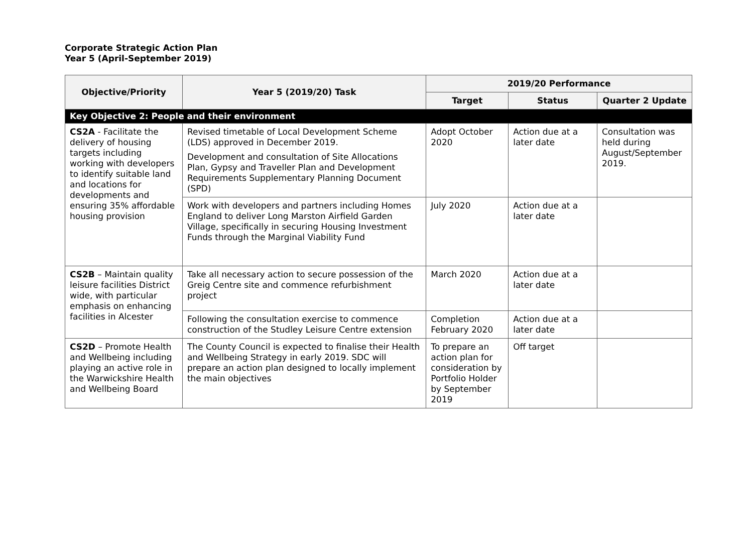Corporate Strategic Action Plan
Year 5 (April-September 2019)
| Objective/Priority | Year 5 (2019/20) Task | 2019/20 Performance | | |
| --- | --- | --- | --- | --- |
| | | Target | Status | Quarter 2 Update |
| Key Objective 2: People and their environment | | | | |
| CS2A - Facilitate the delivery of housing targets including working with developers to identify suitable land and locations for developments and ensuring 35% affordable housing provision | Revised timetable of Local Development Scheme (LDS) approved in December 2019. Development and consultation of Site Allocations Plan, Gypsy and Traveller Plan and Development Requirements Supplementary Planning Document (SPD) | Adopt October 2020 | Action due at a later date | Consultation was held during August/September 2019. |
| | Work with developers and partners including Homes England to deliver Long Marston Airfield Garden Village, specifically in securing Housing Investment Funds through the Marginal Viability Fund | July 2020 | Action due at a later date | |
| CS2B – Maintain quality leisure facilities District wide, with particular emphasis on enhancing facilities in Alcester | Take all necessary action to secure possession of the Greig Centre site and commence refurbishment project | March 2020 | Action due at a later date | |
| | Following the consultation exercise to commence construction of the Studley Leisure Centre extension | Completion February 2020 | Action due at a later date | |
| CS2D – Promote Health and Wellbeing including playing an active role in the Warwickshire Health and Wellbeing Board | The County Council is expected to finalise their Health and Wellbeing Strategy in early 2019. SDC will prepare an action plan designed to locally implement the main objectives | To prepare an action plan for consideration by Portfolio Holder by September 2019 | Off target | |